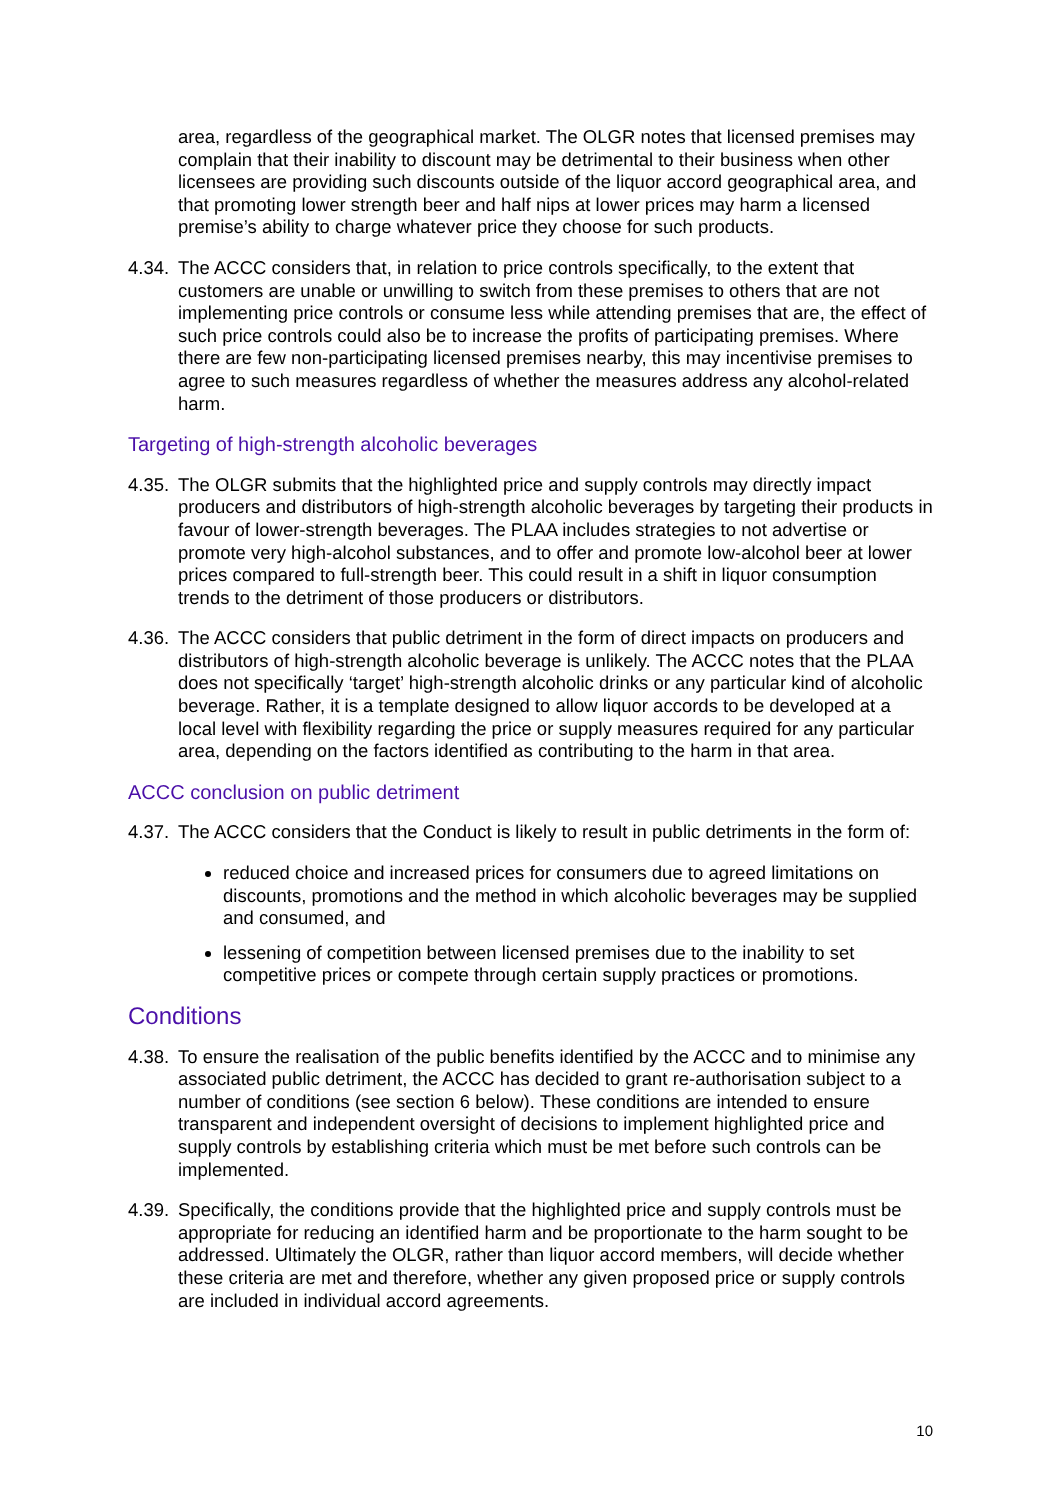area, regardless of the geographical market. The OLGR notes that licensed premises may complain that their inability to discount may be detrimental to their business when other licensees are providing such discounts outside of the liquor accord geographical area, and that promoting lower strength beer and half nips at lower prices may harm a licensed premise’s ability to charge whatever price they choose for such products.
4.34. The ACCC considers that, in relation to price controls specifically, to the extent that customers are unable or unwilling to switch from these premises to others that are not implementing price controls or consume less while attending premises that are, the effect of such price controls could also be to increase the profits of participating premises. Where there are few non-participating licensed premises nearby, this may incentivise premises to agree to such measures regardless of whether the measures address any alcohol-related harm.
Targeting of high-strength alcoholic beverages
4.35. The OLGR submits that the highlighted price and supply controls may directly impact producers and distributors of high-strength alcoholic beverages by targeting their products in favour of lower-strength beverages. The PLAA includes strategies to not advertise or promote very high-alcohol substances, and to offer and promote low-alcohol beer at lower prices compared to full-strength beer. This could result in a shift in liquor consumption trends to the detriment of those producers or distributors.
4.36. The ACCC considers that public detriment in the form of direct impacts on producers and distributors of high-strength alcoholic beverage is unlikely. The ACCC notes that the PLAA does not specifically ‘target’ high-strength alcoholic drinks or any particular kind of alcoholic beverage. Rather, it is a template designed to allow liquor accords to be developed at a local level with flexibility regarding the price or supply measures required for any particular area, depending on the factors identified as contributing to the harm in that area.
ACCC conclusion on public detriment
4.37. The ACCC considers that the Conduct is likely to result in public detriments in the form of:
reduced choice and increased prices for consumers due to agreed limitations on discounts, promotions and the method in which alcoholic beverages may be supplied and consumed, and
lessening of competition between licensed premises due to the inability to set competitive prices or compete through certain supply practices or promotions.
Conditions
4.38. To ensure the realisation of the public benefits identified by the ACCC and to minimise any associated public detriment, the ACCC has decided to grant re-authorisation subject to a number of conditions (see section 6 below). These conditions are intended to ensure transparent and independent oversight of decisions to implement highlighted price and supply controls by establishing criteria which must be met before such controls can be implemented.
4.39. Specifically, the conditions provide that the highlighted price and supply controls must be appropriate for reducing an identified harm and be proportionate to the harm sought to be addressed. Ultimately the OLGR, rather than liquor accord members, will decide whether these criteria are met and therefore, whether any given proposed price or supply controls are included in individual accord agreements.
10